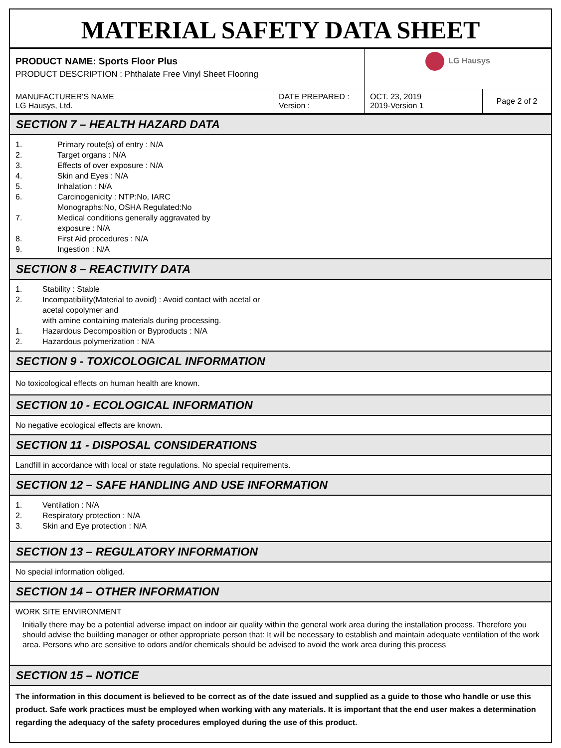MATERIAL SAFETY DATA SHEET
| PRODUCT NAME: Sports Floor Plus PRODUCT DESCRIPTION : Phthalate Free Vinyl Sheet Flooring | | LG Hausys | |
| MANUFACTURER'S NAME LG Hausys, Ltd. | DATE PREPARED : Version : | OCT. 23, 2019 2019-Version 1 | Page 2 of 2 |
SECTION 7 – HEALTH HAZARD DATA
| 1. | Primary route(s) of entry : N/A |
| 2. | Target organs : N/A |
| 3. | Effects of over exposure : N/A |
| 4. | Skin and Eyes : N/A |
| 5. | Inhalation : N/A |
| 6. | Carcinogenicity : NTP:No, IARC Monographs:No, OSHA Regulated:No |
| 7. | Medical conditions generally aggravated by exposure : N/A |
| 8. | First Aid procedures : N/A |
| 9. | Ingestion : N/A |
SECTION 8 – REACTIVITY DATA
| 1. | Stability : Stable |
| 2. | Incompatibility(Material to avoid) : Avoid contact with acetal or acetal copolymer and with amine containing materials during processing. |
| 1. | Hazardous Decomposition or Byproducts : N/A |
| 2. | Hazardous polymerization : N/A |
SECTION 9 - TOXICOLOGICAL INFORMATION
No toxicological effects on human health are known.
SECTION 10 - ECOLOGICAL INFORMATION
No negative ecological effects are known.
SECTION 11 - DISPOSAL CONSIDERATIONS
Landfill in accordance with local or state regulations. No special requirements.
SECTION 12 – SAFE HANDLING AND USE INFORMATION
| 1. | Ventilation : N/A |
| 2. | Respiratory protection : N/A |
| 3. | Skin and Eye protection : N/A |
SECTION 13 – REGULATORY INFORMATION
No special information obliged.
SECTION 14 – OTHER INFORMATION
WORK SITE ENVIRONMENT
Initially there may be a potential adverse impact on indoor air quality within the general work area during the installation process. Therefore you should advise the building manager or other appropriate person that: It will be necessary to establish and maintain adequate ventilation of the work area. Persons who are sensitive to odors and/or chemicals should be advised to avoid the work area during this process
SECTION 15 – NOTICE
The information in this document is believed to be correct as of the date issued and supplied as a guide to those who handle or use this product. Safe work practices must be employed when working with any materials. It is important that the end user makes a determination regarding the adequacy of the safety procedures employed during the use of this product.